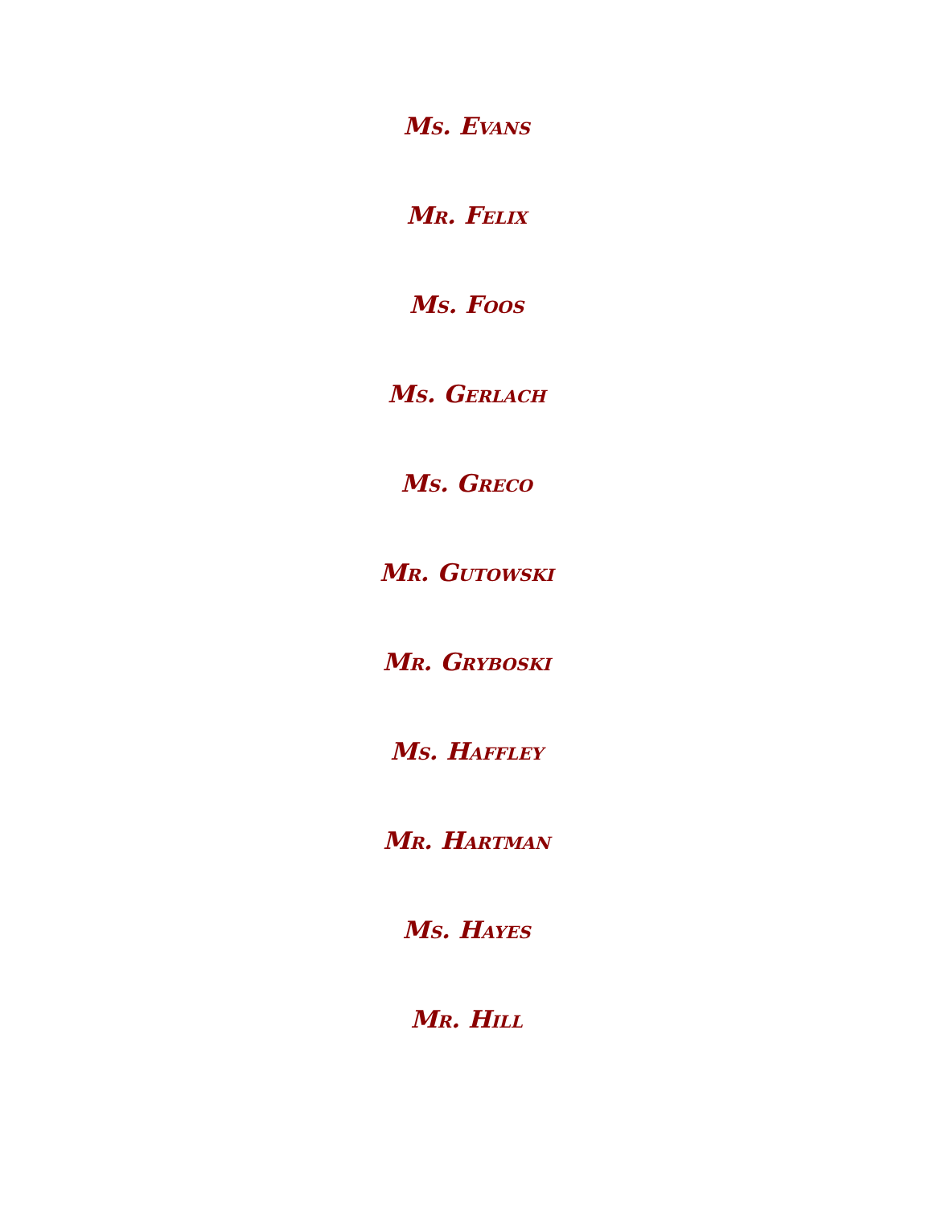Ms. Evans
Mr. Felix
Ms. Foos
Ms. Gerlach
Ms. Greco
Mr. Gutowski
Mr. Gryboski
Ms. Haffley
Mr. Hartman
Ms. Hayes
Mr. Hill